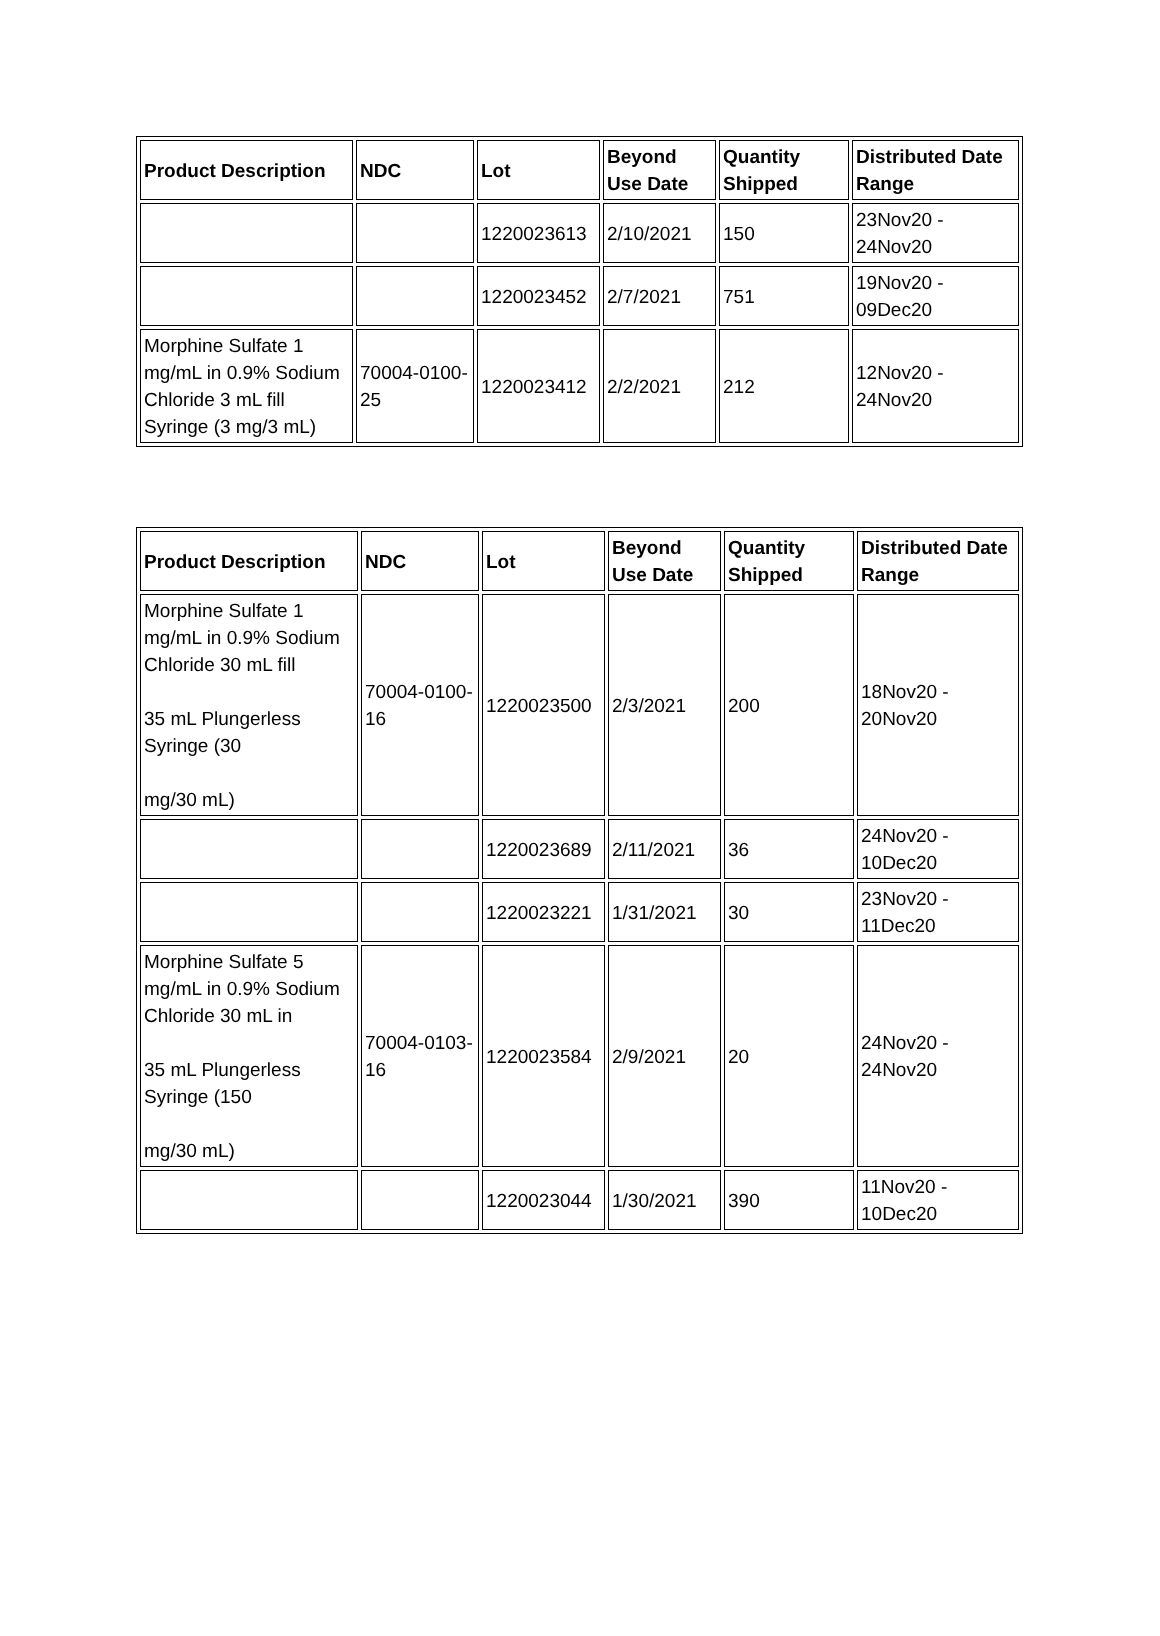| Product Description | NDC | Lot | Beyond Use Date | Quantity Shipped | Distributed Date Range |
| --- | --- | --- | --- | --- | --- |
| | | 1220023613 | 2/10/2021 | 150 | 23Nov20 - 24Nov20 |
| | | 1220023452 | 2/7/2021 | 751 | 19Nov20 - 09Dec20 |
| Morphine Sulfate 1 mg/mL in 0.9% Sodium Chloride 3 mL fill Syringe (3 mg/3 mL) | 70004-0100-25 | 1220023412 | 2/2/2021 | 212 | 12Nov20 - 24Nov20 |
| Product Description | NDC | Lot | Beyond Use Date | Quantity Shipped | Distributed Date Range |
| --- | --- | --- | --- | --- | --- |
| Morphine Sulfate 1 mg/mL in 0.9% Sodium Chloride 30 mL fill 35 mL Plungerless Syringe (30 mg/30 mL) | 70004-0100-16 | 1220023500 | 2/3/2021 | 200 | 18Nov20 - 20Nov20 |
| | | 1220023689 | 2/11/2021 | 36 | 24Nov20 - 10Dec20 |
| | | 1220023221 | 1/31/2021 | 30 | 23Nov20 - 11Dec20 |
| Morphine Sulfate 5 mg/mL in 0.9% Sodium Chloride 30 mL in 35 mL Plungerless Syringe (150 mg/30 mL) | 70004-0103-16 | 1220023584 | 2/9/2021 | 20 | 24Nov20 - 24Nov20 |
| | | 1220023044 | 1/30/2021 | 390 | 11Nov20 - 10Dec20 |